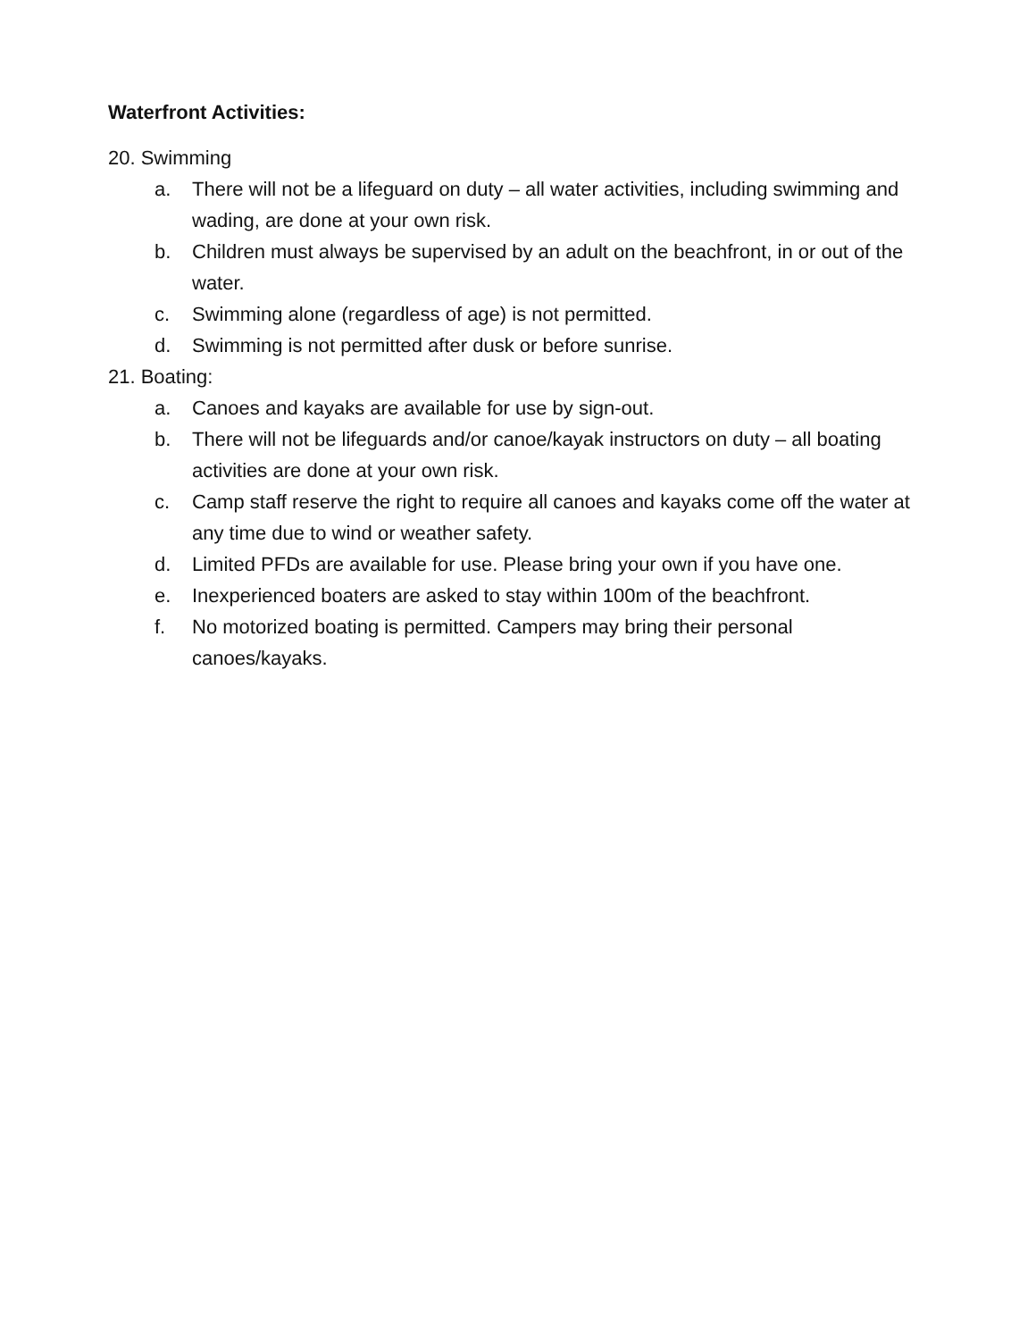Waterfront Activities:
20. Swimming
a. There will not be a lifeguard on duty – all water activities, including swimming and wading, are done at your own risk.
b. Children must always be supervised by an adult on the beachfront, in or out of the water.
c. Swimming alone (regardless of age) is not permitted.
d. Swimming is not permitted after dusk or before sunrise.
21. Boating:
a. Canoes and kayaks are available for use by sign-out.
b. There will not be lifeguards and/or canoe/kayak instructors on duty – all boating activities are done at your own risk.
c. Camp staff reserve the right to require all canoes and kayaks come off the water at any time due to wind or weather safety.
d. Limited PFDs are available for use. Please bring your own if you have one.
e. Inexperienced boaters are asked to stay within 100m of the beachfront.
f. No motorized boating is permitted. Campers may bring their personal canoes/kayaks.